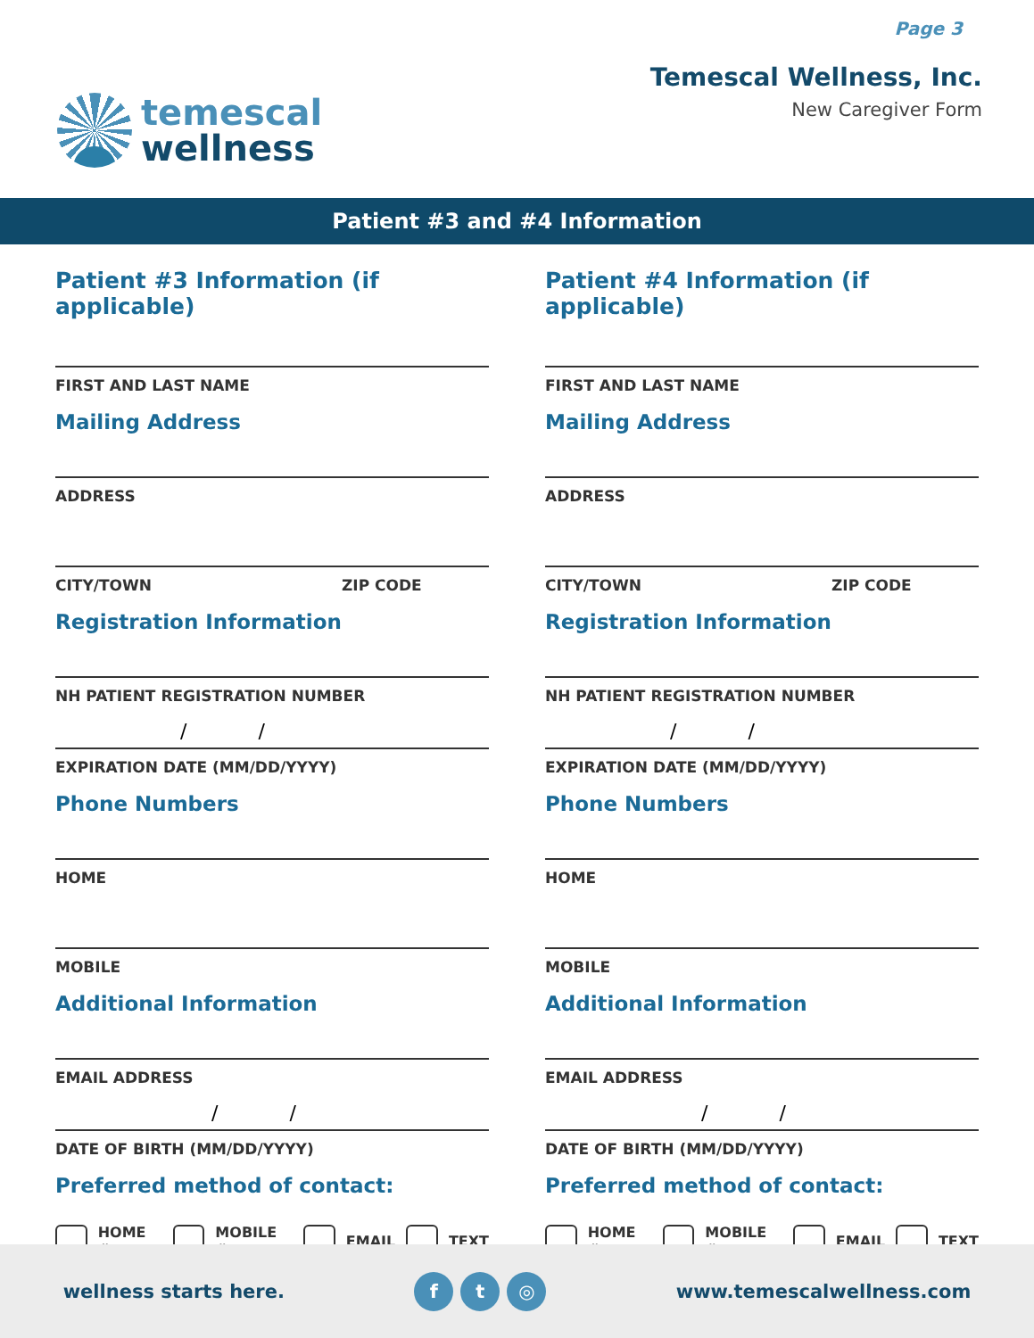Page 3
temescal
wellness
Temescal Wellness, Inc.
New Caregiver Form
Patient #3 and #4 Information
Patient #3 Information (if applicable)
FIRST AND LAST NAME
Mailing Address
ADDRESS
CITY/TOWN ZIP CODE
Registration Information
NH PATIENT REGISTRATION NUMBER
//
EXPIRATION DATE (MM/DD/YYYY)
Phone Numbers
HOME
MOBILE
Additional Information
EMAIL ADDRESS
//
DATE OF BIRTH (MM/DD/YYYY)
Preferred method of contact:
HOME # MOBILE # EMAIL TEXT
Patient #4 Information (if applicable)
FIRST AND LAST NAME
Mailing Address
ADDRESS
CITY/TOWN ZIP CODE
Registration Information
NH PATIENT REGISTRATION NUMBER
//
EXPIRATION DATE (MM/DD/YYYY)
Phone Numbers
HOME
MOBILE
Additional Information
EMAIL ADDRESS
//
DATE OF BIRTH (MM/DD/YYYY)
Preferred method of contact:
HOME # MOBILE # EMAIL TEXT
wellness starts here. f t ◎ www.temescalwellness.com